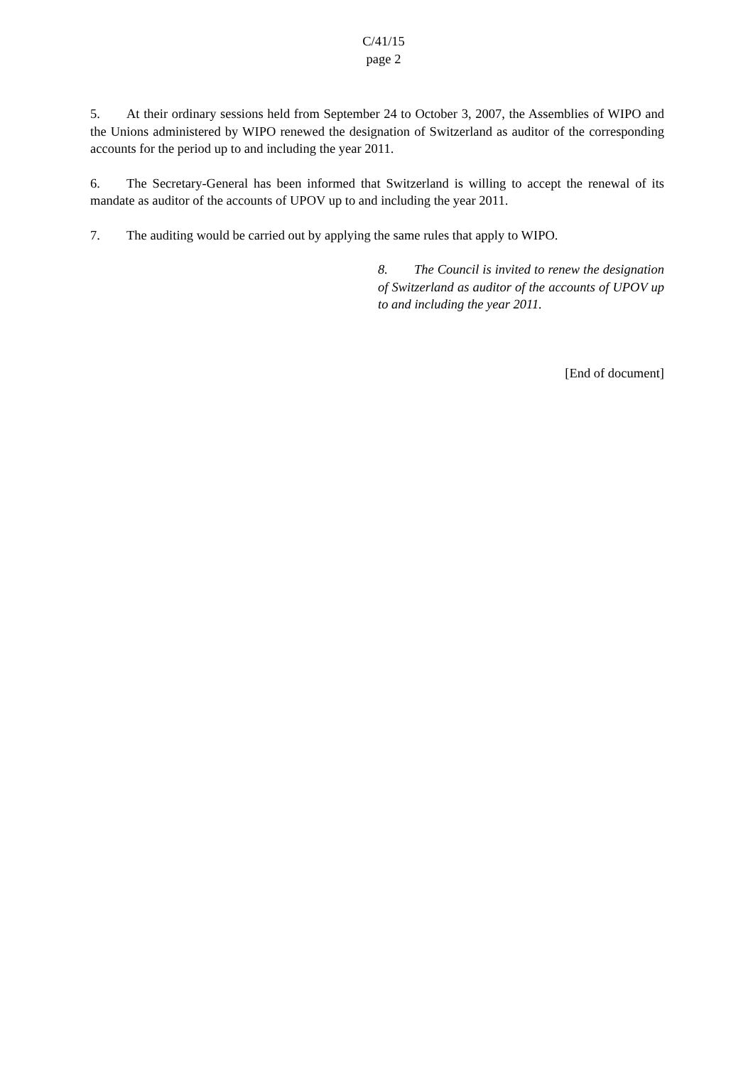C/41/15
page 2
5. At their ordinary sessions held from September 24 to October 3, 2007, the Assemblies of WIPO and the Unions administered by WIPO renewed the designation of Switzerland as auditor of the corresponding accounts for the period up to and including the year 2011.
6. The Secretary-General has been informed that Switzerland is willing to accept the renewal of its mandate as auditor of the accounts of UPOV up to and including the year 2011.
7. The auditing would be carried out by applying the same rules that apply to WIPO.
8. The Council is invited to renew the designation of Switzerland as auditor of the accounts of UPOV up to and including the year 2011.
[End of document]